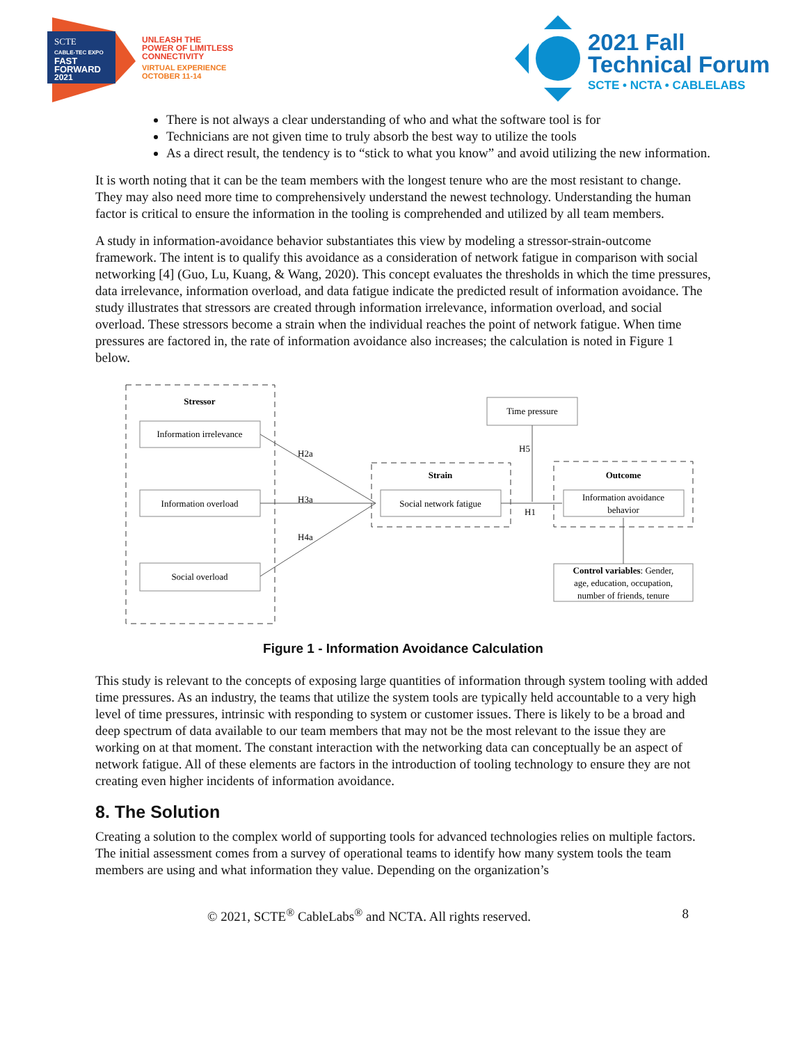SCTE
CABLE-TEC EXPO
FAST
FORWARD
2021
UNLEASH THE
POWER OF LIMITLESS
CONNECTIVITY
VIRTUAL EXPERIENCE
OCTOBER 11-14
2021 Fall
Technical Forum
SCTE • NCTA • CABLELABS
There is not always a clear understanding of who and what the software tool is for
Technicians are not given time to truly absorb the best way to utilize the tools
As a direct result, the tendency is to “stick to what you know” and avoid utilizing the new information.
It is worth noting that it can be the team members with the longest tenure who are the most resistant to change. They may also need more time to comprehensively understand the newest technology. Understanding the human factor is critical to ensure the information in the tooling is comprehended and utilized by all team members.
A study in information-avoidance behavior substantiates this view by modeling a stressor-strain-outcome framework. The intent is to qualify this avoidance as a consideration of network fatigue in comparison with social networking [4] (Guo, Lu, Kuang, & Wang, 2020). This concept evaluates the thresholds in which the time pressures, data irrelevance, information overload, and data fatigue indicate the predicted result of information avoidance. The study illustrates that stressors are created through information irrelevance, information overload, and social overload. These stressors become a strain when the individual reaches the point of network fatigue. When time pressures are factored in, the rate of information avoidance also increases; the calculation is noted in Figure 1 below.
Stressor
Information irrelevance
Information overload
Social overload
H2a
H3a
H4a
Strain
Social network fatigue
Time pressure
H5
H1
Outcome
Information avoidance
behavior
Control variables: Gender,
age, education, occupation,
number of friends, tenure
Figure 1 - Information Avoidance Calculation
This study is relevant to the concepts of exposing large quantities of information through system tooling with added time pressures. As an industry, the teams that utilize the system tools are typically held accountable to a very high level of time pressures, intrinsic with responding to system or customer issues. There is likely to be a broad and deep spectrum of data available to our team members that may not be the most relevant to the issue they are working on at that moment. The constant interaction with the networking data can conceptually be an aspect of network fatigue. All of these elements are factors in the introduction of tooling technology to ensure they are not creating even higher incidents of information avoidance.
8. The Solution
Creating a solution to the complex world of supporting tools for advanced technologies relies on multiple factors. The initial assessment comes from a survey of operational teams to identify how many system tools the team members are using and what information they value. Depending on the organization’s
© 2021, SCTE<sup>®</sup> CableLabs<sup>®</sup> and NCTA. All rights reserved. 8